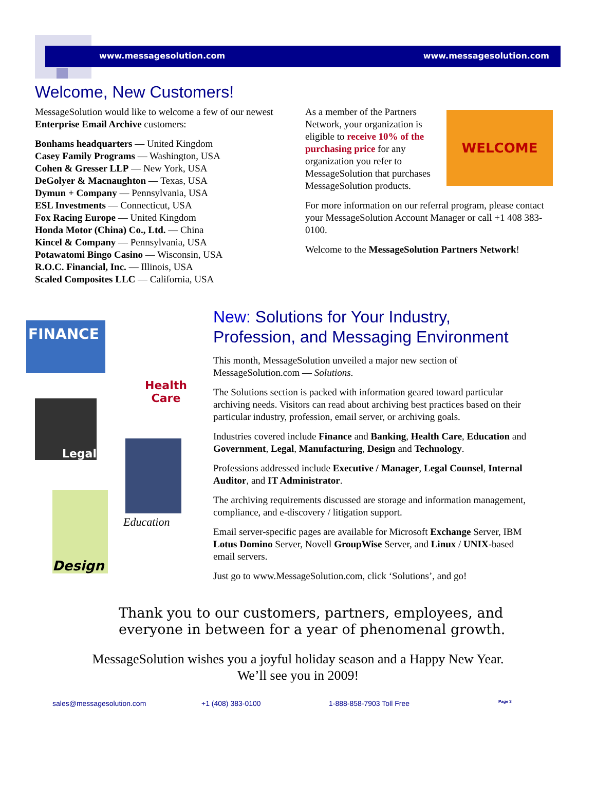www.messagesolution.com www.messagesolution.com
Welcome, New Customers!
MessageSolution would like to welcome a few of our newest Enterprise Email Archive customers:
Bonhams headquarters — United Kingdom
Casey Family Programs — Washington, USA
Cohen & Gresser LLP — New York, USA
DeGolyer & Macnaughton — Texas, USA
Dymun + Company — Pennsylvania, USA
ESL Investments — Connecticut, USA
Fox Racing Europe — United Kingdom
Honda Motor (China) Co., Ltd. — China
Kincel & Company — Pennsylvania, USA
Potawatomi Bingo Casino — Wisconsin, USA
R.O.C. Financial, Inc. — Illinois, USA
Scaled Composites LLC — California, USA
As a member of the Partners Network, your organization is eligible to receive 10% of the purchasing price for any organization you refer to MessageSolution that purchases MessageSolution products.
WELCOME
For more information on our referral program, please contact your MessageSolution Account Manager or call +1 408 383-0100.
Welcome to the MessageSolution Partners Network!
FINANCE
Health
Care
Legal
Education
Design
New: Solutions for Your Industry, Profession, and Messaging Environment
This month, MessageSolution unveiled a major new section of MessageSolution.com — Solutions.
The Solutions section is packed with information geared toward particular archiving needs. Visitors can read about archiving best practices based on their particular industry, profession, email server, or archiving goals.
Industries covered include Finance and Banking, Health Care, Education and Government, Legal, Manufacturing, Design and Technology.
Professions addressed include Executive / Manager, Legal Counsel, Internal Auditor, and IT Administrator.
The archiving requirements discussed are storage and information management, compliance, and e-discovery / litigation support.
Email server-specific pages are available for Microsoft Exchange Server, IBM Lotus Domino Server, Novell GroupWise Server, and Linux / UNIX-based email servers.
Just go to www.MessageSolution.com, click ‘Solutions’, and go!
Thank you to our customers, partners, employees, and
everyone in between for a year of phenomenal growth.
MessageSolution wishes you a joyful holiday season and a Happy New Year.
We’ll see you in 2009!
sales@messagesolution.com +1 (408) 383-0100 1-888-858-7903 Toll Free Page 3